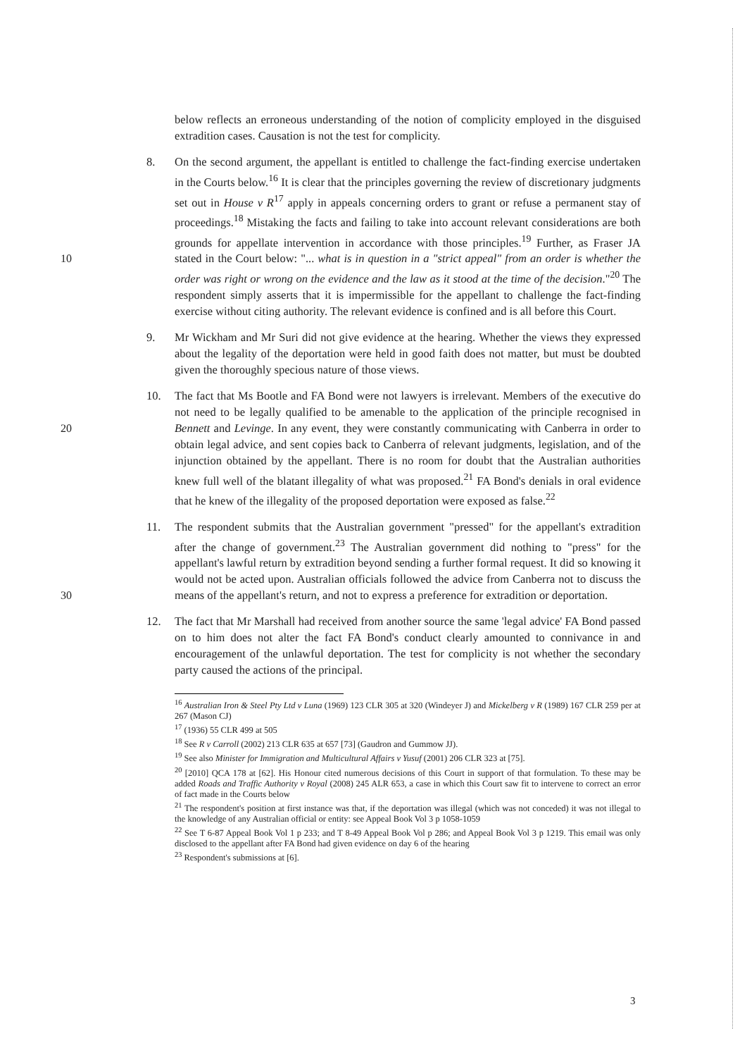below reflects an erroneous understanding of the notion of complicity employed in the disguised extradition cases. Causation is not the test for complicity.
8. On the second argument, the appellant is entitled to challenge the fact-finding exercise undertaken in the Courts below.<sup>16</sup> It is clear that the principles governing the review of discretionary judgments set out in House v R<sup>17</sup> apply in appeals concerning orders to grant or refuse a permanent stay of proceedings.<sup>18</sup> Mistaking the facts and failing to take into account relevant considerations are both grounds for appellate intervention in accordance with those principles.<sup>19</sup> Further, as Fraser JA stated in the Court below: "... what is in question in a "strict appeal" from an order is whether the 10 order was right or wrong on the evidence and the law as it stood at the time of the decision."<sup>20</sup> The respondent simply asserts that it is impermissible for the appellant to challenge the fact-finding exercise without citing authority. The relevant evidence is confined and is all before this Court.
9. Mr Wickham and Mr Suri did not give evidence at the hearing. Whether the views they expressed about the legality of the deportation were held in good faith does not matter, but must be doubted given the thoroughly specious nature of those views.
10. The fact that Ms Bootle and FA Bond were not lawyers is irrelevant. Members of the executive do not need to be legally qualified to be amenable to the application of the principle recognised in Bennett and Levinge. In any event, they were constantly 20 communicating with Canberra in order to obtain legal advice, and sent copies back to Canberra of relevant judgments, legislation, and of the injunction obtained by the appellant. There is no room for doubt that the Australian authorities knew full well of the blatant illegality of what was proposed.<sup>21</sup> FA Bond's denials in oral evidence that he knew of the illegality of the proposed deportation were exposed as false.<sup>22</sup>
11. The respondent submits that the Australian government "pressed" for the appellant's extradition after the change of government.<sup>23</sup> The Australian government did nothing to "press" for the appellant's lawful return by extradition beyond sending a further formal request. It did so knowing it would not be acted upon. Australian officials followed the advice from Canberra not to discuss the means of the appellant's return, 30 and not to express a preference for extradition or deportation.
12. The fact that Mr Marshall had received from another source the same 'legal advice' FA Bond passed on to him does not alter the fact FA Bond's conduct clearly amounted to connivance in and encouragement of the unlawful deportation. The test for complicity is not whether the secondary party caused the actions of the principal.
<sup>16</sup> Australian Iron & Steel Pty Ltd v Luna (1969) 123 CLR 305 at 320 (Windeyer J) and Mickelberg v R (1989) 167 CLR 259 per at 267 (Mason CJ)
<sup>17</sup> (1936) 55 CLR 499 at 505
<sup>18</sup> See R v Carroll (2002) 213 CLR 635 at 657 [73] (Gaudron and Gummow JJ).
<sup>19</sup> See also Minister for Immigration and Multicultural Affairs v Yusuf (2001) 206 CLR 323 at [75].
<sup>20</sup> [2010] QCA 178 at [62]. His Honour cited numerous decisions of this Court in support of that formulation. To these may be added Roads and Traffic Authority v Royal (2008) 245 ALR 653, a case in which this Court saw fit to intervene to correct an error of fact made in the Courts below
<sup>21</sup> The respondent's position at first instance was that, if the deportation was illegal (which was not conceded) it was not illegal to the knowledge of any Australian official or entity: see Appeal Book Vol 3 p 1058-1059
<sup>22</sup> See T 6-87 Appeal Book Vol 1 p 233; and T 8-49 Appeal Book Vol p 286; and Appeal Book Vol 3 p 1219. This email was only disclosed to the appellant after FA Bond had given evidence on day 6 of the hearing
<sup>23</sup> Respondent's submissions at [6].
3